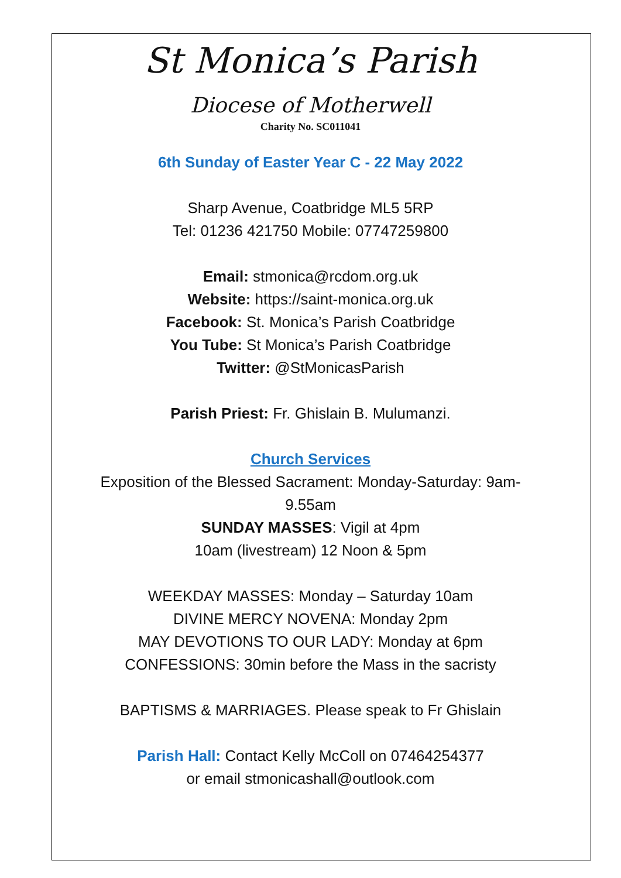St Monica’s Parish
Diocese of Motherwell
Charity No. SC011041
6th Sunday of Easter Year C - 22 May 2022
Sharp Avenue, Coatbridge ML5 5RP
Tel: 01236 421750 Mobile: 07747259800
Email: stmonica@rcdom.org.uk
Website: https://saint-monica.org.uk
Facebook: St. Monica’s Parish Coatbridge
You Tube: St Monica’s Parish Coatbridge
Twitter: @StMonicasParish
Parish Priest: Fr. Ghislain B. Mulumanzi.
Church Services
Exposition of the Blessed Sacrament: Monday-Saturday: 9am-9.55am
SUNDAY MASSES: Vigil at 4pm
10am (livestream) 12 Noon & 5pm
WEEKDAY MASSES: Monday – Saturday 10am
DIVINE MERCY NOVENA: Monday 2pm
MAY DEVOTIONS TO OUR LADY: Monday at 6pm
CONFESSIONS: 30min before the Mass in the sacristy
BAPTISMS & MARRIAGES. Please speak to Fr Ghislain
Parish Hall: Contact Kelly McColl on 07464254377
or email stmonicashall@outlook.com